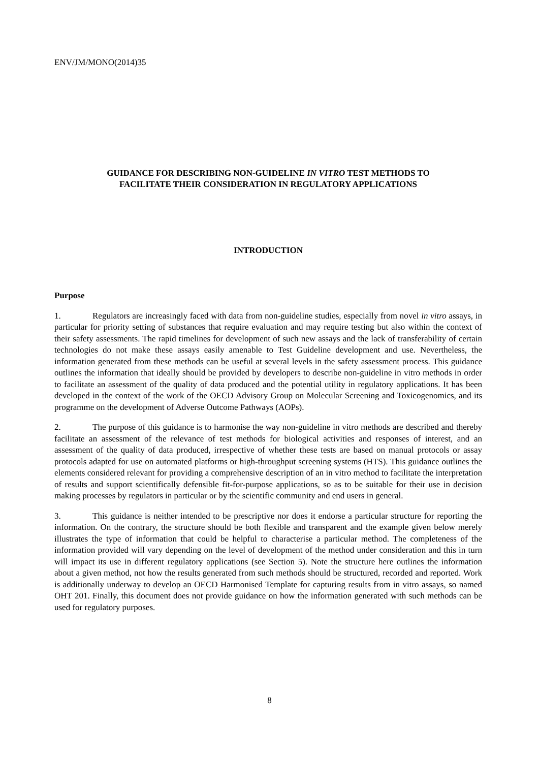ENV/JM/MONO(2014)35
GUIDANCE FOR DESCRIBING NON-GUIDELINE IN VITRO TEST METHODS TO
FACILITATE THEIR CONSIDERATION IN REGULATORY APPLICATIONS
INTRODUCTION
Purpose
1. Regulators are increasingly faced with data from non-guideline studies, especially from novel in vitro assays, in particular for priority setting of substances that require evaluation and may require testing but also within the context of their safety assessments. The rapid timelines for development of such new assays and the lack of transferability of certain technologies do not make these assays easily amenable to Test Guideline development and use. Nevertheless, the information generated from these methods can be useful at several levels in the safety assessment process. This guidance outlines the information that ideally should be provided by developers to describe non-guideline in vitro methods in order to facilitate an assessment of the quality of data produced and the potential utility in regulatory applications. It has been developed in the context of the work of the OECD Advisory Group on Molecular Screening and Toxicogenomics, and its programme on the development of Adverse Outcome Pathways (AOPs).
2. The purpose of this guidance is to harmonise the way non-guideline in vitro methods are described and thereby facilitate an assessment of the relevance of test methods for biological activities and responses of interest, and an assessment of the quality of data produced, irrespective of whether these tests are based on manual protocols or assay protocols adapted for use on automated platforms or high-throughput screening systems (HTS). This guidance outlines the elements considered relevant for providing a comprehensive description of an in vitro method to facilitate the interpretation of results and support scientifically defensible fit-for-purpose applications, so as to be suitable for their use in decision making processes by regulators in particular or by the scientific community and end users in general.
3. This guidance is neither intended to be prescriptive nor does it endorse a particular structure for reporting the information. On the contrary, the structure should be both flexible and transparent and the example given below merely illustrates the type of information that could be helpful to characterise a particular method. The completeness of the information provided will vary depending on the level of development of the method under consideration and this in turn will impact its use in different regulatory applications (see Section 5). Note the structure here outlines the information about a given method, not how the results generated from such methods should be structured, recorded and reported. Work is additionally underway to develop an OECD Harmonised Template for capturing results from in vitro assays, so named OHT 201. Finally, this document does not provide guidance on how the information generated with such methods can be used for regulatory purposes.
8